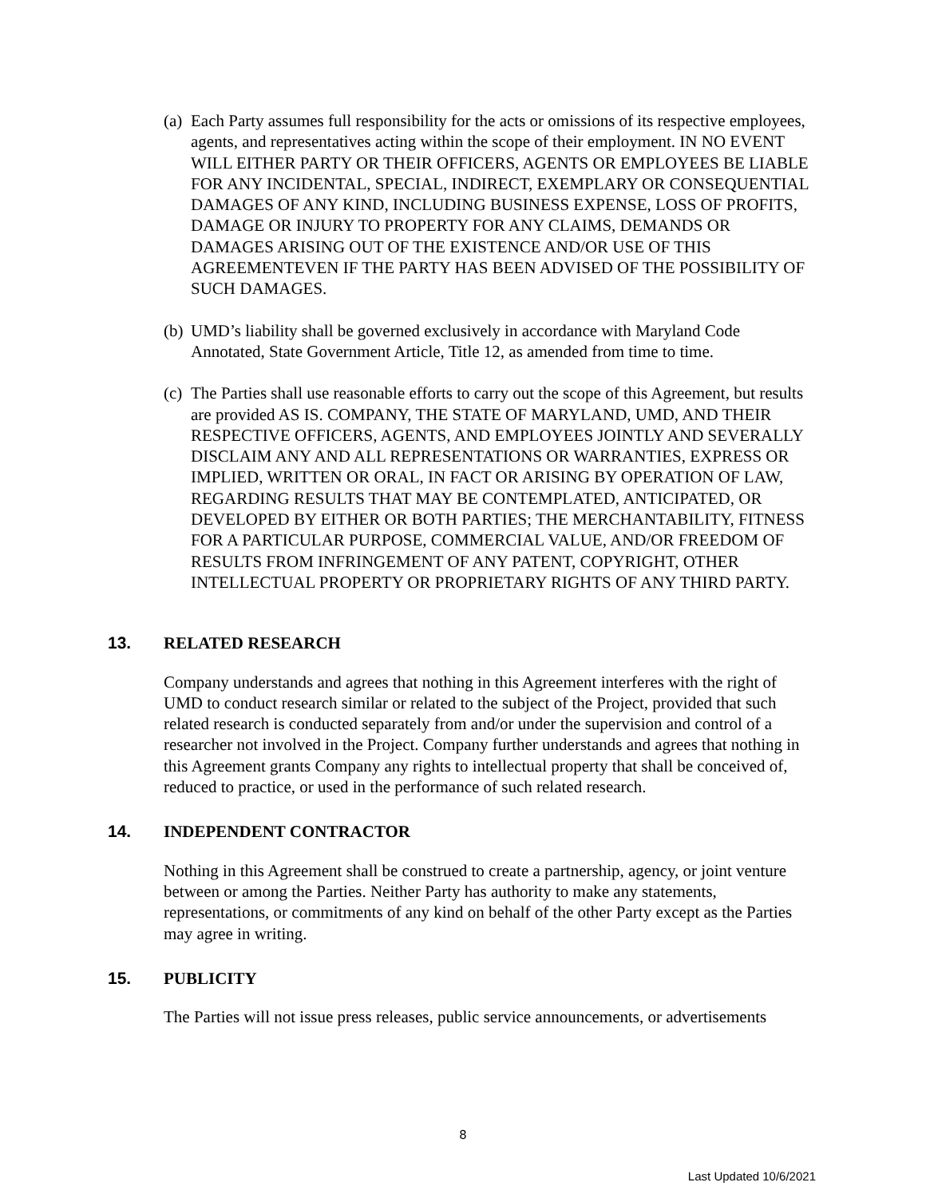(a) Each Party assumes full responsibility for the acts or omissions of its respective employees, agents, and representatives acting within the scope of their employment. IN NO EVENT WILL EITHER PARTY OR THEIR OFFICERS, AGENTS OR EMPLOYEES BE LIABLE FOR ANY INCIDENTAL, SPECIAL, INDIRECT, EXEMPLARY OR CONSEQUENTIAL DAMAGES OF ANY KIND, INCLUDING BUSINESS EXPENSE, LOSS OF PROFITS, DAMAGE OR INJURY TO PROPERTY FOR ANY CLAIMS, DEMANDS OR DAMAGES ARISING OUT OF THE EXISTENCE AND/OR USE OF THIS AGREEMENTEVEN IF THE PARTY HAS BEEN ADVISED OF THE POSSIBILITY OF SUCH DAMAGES.
(b) UMD’s liability shall be governed exclusively in accordance with Maryland Code Annotated, State Government Article, Title 12, as amended from time to time.
(c) The Parties shall use reasonable efforts to carry out the scope of this Agreement, but results are provided AS IS. COMPANY, THE STATE OF MARYLAND, UMD, AND THEIR RESPECTIVE OFFICERS, AGENTS, AND EMPLOYEES JOINTLY AND SEVERALLY DISCLAIM ANY AND ALL REPRESENTATIONS OR WARRANTIES, EXPRESS OR IMPLIED, WRITTEN OR ORAL, IN FACT OR ARISING BY OPERATION OF LAW, REGARDING RESULTS THAT MAY BE CONTEMPLATED, ANTICIPATED, OR DEVELOPED BY EITHER OR BOTH PARTIES; THE MERCHANTABILITY, FITNESS FOR A PARTICULAR PURPOSE, COMMERCIAL VALUE, AND/OR FREEDOM OF RESULTS FROM INFRINGEMENT OF ANY PATENT, COPYRIGHT, OTHER INTELLECTUAL PROPERTY OR PROPRIETARY RIGHTS OF ANY THIRD PARTY.
13. RELATED RESEARCH
Company understands and agrees that nothing in this Agreement interferes with the right of UMD to conduct research similar or related to the subject of the Project, provided that such related research is conducted separately from and/or under the supervision and control of a researcher not involved in the Project. Company further understands and agrees that nothing in this Agreement grants Company any rights to intellectual property that shall be conceived of, reduced to practice, or used in the performance of such related research.
14. INDEPENDENT CONTRACTOR
Nothing in this Agreement shall be construed to create a partnership, agency, or joint venture between or among the Parties. Neither Party has authority to make any statements, representations, or commitments of any kind on behalf of the other Party except as the Parties may agree in writing.
15. PUBLICITY
The Parties will not issue press releases, public service announcements, or advertisements
8
Last Updated 10/6/2021